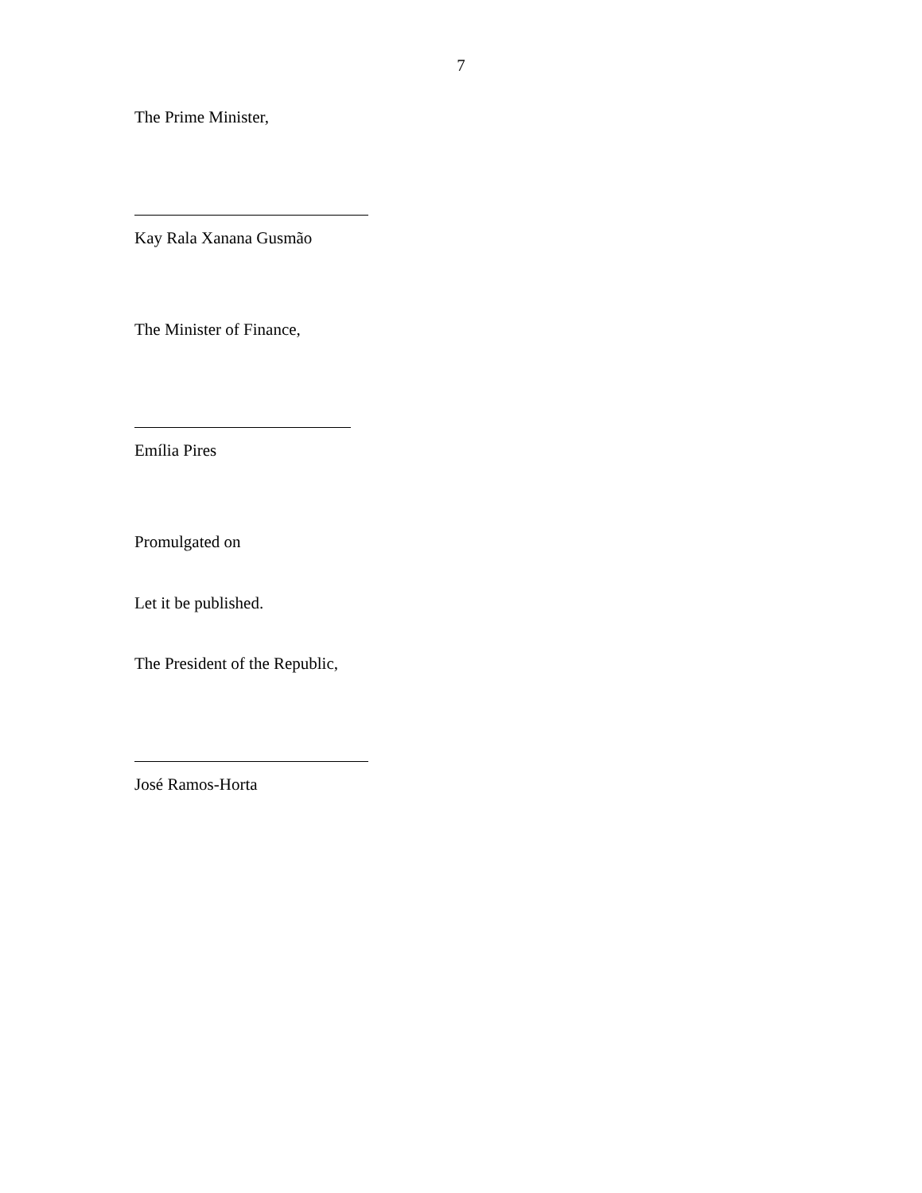7
The Prime Minister,
Kay Rala Xanana Gusmão
The Minister of Finance,
Emília Pires
Promulgated on
Let it be published.
The President of the Republic,
José Ramos-Horta